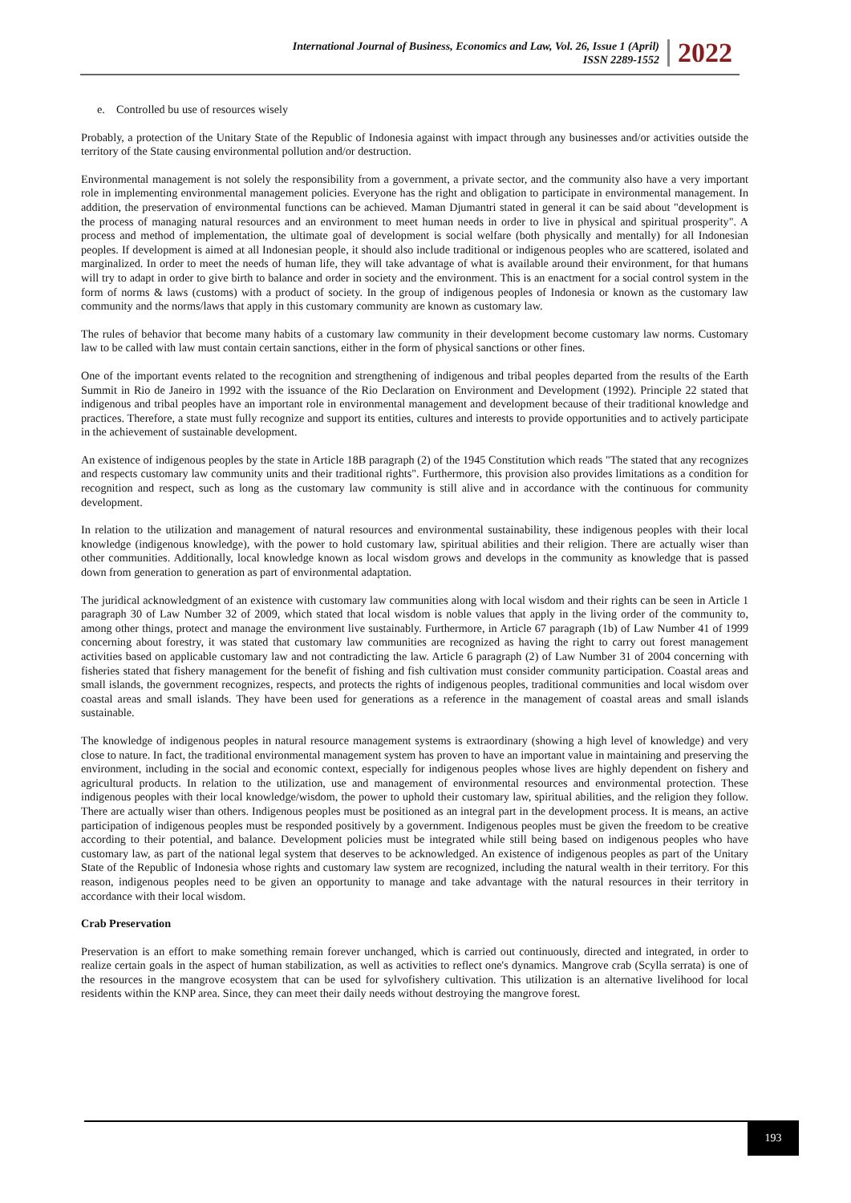International Journal of Business, Economics and Law, Vol. 26, Issue 1 (April)
ISSN 2289-1552
2022
e. Controlled bu use of resources wisely
Probably, a protection of the Unitary State of the Republic of Indonesia against with impact through any businesses and/or activities outside the territory of the State causing environmental pollution and/or destruction.
Environmental management is not solely the responsibility from a government, a private sector, and the community also have a very important role in implementing environmental management policies. Everyone has the right and obligation to participate in environmental management. In addition, the preservation of environmental functions can be achieved. Maman Djumantri stated in general it can be said about "development is the process of managing natural resources and an environment to meet human needs in order to live in physical and spiritual prosperity". A process and method of implementation, the ultimate goal of development is social welfare (both physically and mentally) for all Indonesian peoples. If development is aimed at all Indonesian people, it should also include traditional or indigenous peoples who are scattered, isolated and marginalized. In order to meet the needs of human life, they will take advantage of what is available around their environment, for that humans will try to adapt in order to give birth to balance and order in society and the environment. This is an enactment for a social control system in the form of norms & laws (customs) with a product of society. In the group of indigenous peoples of Indonesia or known as the customary law community and the norms/laws that apply in this customary community are known as customary law.
The rules of behavior that become many habits of a customary law community in their development become customary law norms. Customary law to be called with law must contain certain sanctions, either in the form of physical sanctions or other fines.
One of the important events related to the recognition and strengthening of indigenous and tribal peoples departed from the results of the Earth Summit in Rio de Janeiro in 1992 with the issuance of the Rio Declaration on Environment and Development (1992). Principle 22 stated that indigenous and tribal peoples have an important role in environmental management and development because of their traditional knowledge and practices. Therefore, a state must fully recognize and support its entities, cultures and interests to provide opportunities and to actively participate in the achievement of sustainable development.
An existence of indigenous peoples by the state in Article 18B paragraph (2) of the 1945 Constitution which reads "The stated that any recognizes and respects customary law community units and their traditional rights". Furthermore, this provision also provides limitations as a condition for recognition and respect, such as long as the customary law community is still alive and in accordance with the continuous for community development.
In relation to the utilization and management of natural resources and environmental sustainability, these indigenous peoples with their local knowledge (indigenous knowledge), with the power to hold customary law, spiritual abilities and their religion. There are actually wiser than other communities. Additionally, local knowledge known as local wisdom grows and develops in the community as knowledge that is passed down from generation to generation as part of environmental adaptation.
The juridical acknowledgment of an existence with customary law communities along with local wisdom and their rights can be seen in Article 1 paragraph 30 of Law Number 32 of 2009, which stated that local wisdom is noble values that apply in the living order of the community to, among other things, protect and manage the environment live sustainably. Furthermore, in Article 67 paragraph (1b) of Law Number 41 of 1999 concerning about forestry, it was stated that customary law communities are recognized as having the right to carry out forest management activities based on applicable customary law and not contradicting the law. Article 6 paragraph (2) of Law Number 31 of 2004 concerning with fisheries stated that fishery management for the benefit of fishing and fish cultivation must consider community participation. Coastal areas and small islands, the government recognizes, respects, and protects the rights of indigenous peoples, traditional communities and local wisdom over coastal areas and small islands. They have been used for generations as a reference in the management of coastal areas and small islands sustainable.
The knowledge of indigenous peoples in natural resource management systems is extraordinary (showing a high level of knowledge) and very close to nature. In fact, the traditional environmental management system has proven to have an important value in maintaining and preserving the environment, including in the social and economic context, especially for indigenous peoples whose lives are highly dependent on fishery and agricultural products. In relation to the utilization, use and management of environmental resources and environmental protection. These indigenous peoples with their local knowledge/wisdom, the power to uphold their customary law, spiritual abilities, and the religion they follow. There are actually wiser than others. Indigenous peoples must be positioned as an integral part in the development process. It is means, an active participation of indigenous peoples must be responded positively by a government. Indigenous peoples must be given the freedom to be creative according to their potential, and balance. Development policies must be integrated while still being based on indigenous peoples who have customary law, as part of the national legal system that deserves to be acknowledged. An existence of indigenous peoples as part of the Unitary State of the Republic of Indonesia whose rights and customary law system are recognized, including the natural wealth in their territory. For this reason, indigenous peoples need to be given an opportunity to manage and take advantage with the natural resources in their territory in accordance with their local wisdom.
Crab Preservation
Preservation is an effort to make something remain forever unchanged, which is carried out continuously, directed and integrated, in order to realize certain goals in the aspect of human stabilization, as well as activities to reflect one's dynamics. Mangrove crab (Scylla serrata) is one of the resources in the mangrove ecosystem that can be used for sylvofishery cultivation. This utilization is an alternative livelihood for local residents within the KNP area. Since, they can meet their daily needs without destroying the mangrove forest.
193